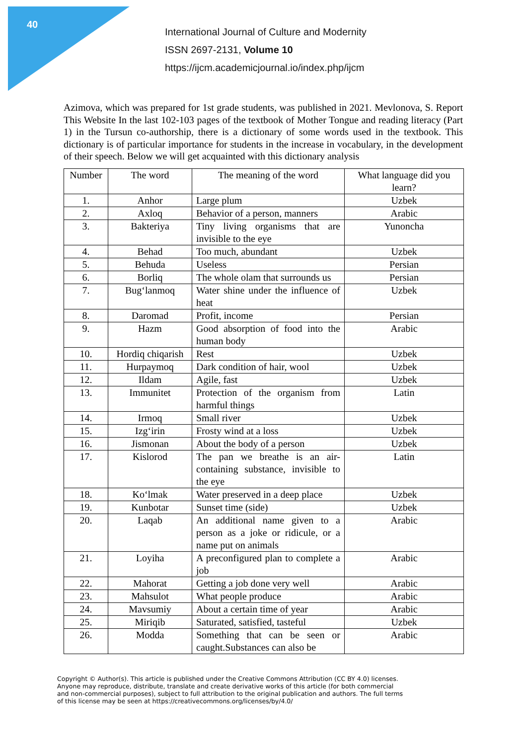40
International Journal of Culture and Modernity
ISSN 2697-2131, Volume 10
https://ijcm.academicjournal.io/index.php/ijcm
Azimova, which was prepared for 1st grade students, was published in 2021. Mevlonova, S. Report This Website In the last 102-103 pages of the textbook of Mother Tongue and reading literacy (Part 1) in the Tursun co-authorship, there is a dictionary of some words used in the textbook. This dictionary is of particular importance for students in the increase in vocabulary, in the development of their speech. Below we will get acquainted with this dictionary analysis
| Number | The word | The meaning of the word | What language did you learn? |
| --- | --- | --- | --- |
| 1. | Anhor | Large plum | Uzbek |
| 2. | Axloq | Behavior of a person, manners | Arabic |
| 3. | Bakteriya | Tiny living organisms that are invisible to the eye | Yunoncha |
| 4. | Behad | Too much, abundant | Uzbek |
| 5. | Behuda | Useless | Persian |
| 6. | Borliq | The whole olam that surrounds us | Persian |
| 7. | Bug‘lanmoq | Water shine under the influence of heat | Uzbek |
| 8. | Daromad | Profit, income | Persian |
| 9. | Hazm | Good absorption of food into the human body | Arabic |
| 10. | Hordiq chiqarish | Rest | Uzbek |
| 11. | Hurpaymoq | Dark condition of hair, wool | Uzbek |
| 12. | Ildam | Agile, fast | Uzbek |
| 13. | Immunitet | Protection of the organism from harmful things | Latin |
| 14. | Irmoq | Small river | Uzbek |
| 15. | Izg‘irin | Frosty wind at a loss | Uzbek |
| 16. | Jismonan | About the body of a person | Uzbek |
| 17. | Kislorod | The pan we breathe is an air-containing substance, invisible to the eye | Latin |
| 18. | Ko‘lmak | Water preserved in a deep place | Uzbek |
| 19. | Kunbotar | Sunset time (side) | Uzbek |
| 20. | Laqab | An additional name given to a person as a joke or ridicule, or a name put on animals | Arabic |
| 21. | Loyiha | A preconfigured plan to complete a job | Arabic |
| 22. | Mahorat | Getting a job done very well | Arabic |
| 23. | Mahsulot | What people produce | Arabic |
| 24. | Mavsumiy | About a certain time of year | Arabic |
| 25. | Miriqib | Saturated, satisfied, tasteful | Uzbek |
| 26. | Modda | Something that can be seen or caught.Substances can also be | Arabic |
Copyright © Author(s). This article is published under the Creative Commons Attribution (CC BY 4.0) licenses.
Anyone may reproduce, distribute, translate and create derivative works of this article (for both commercial
and non-commercial purposes), subject to full attribution to the original publication and authors. The full terms
of this license may be seen at https://creativecommons.org/licenses/by/4.0/